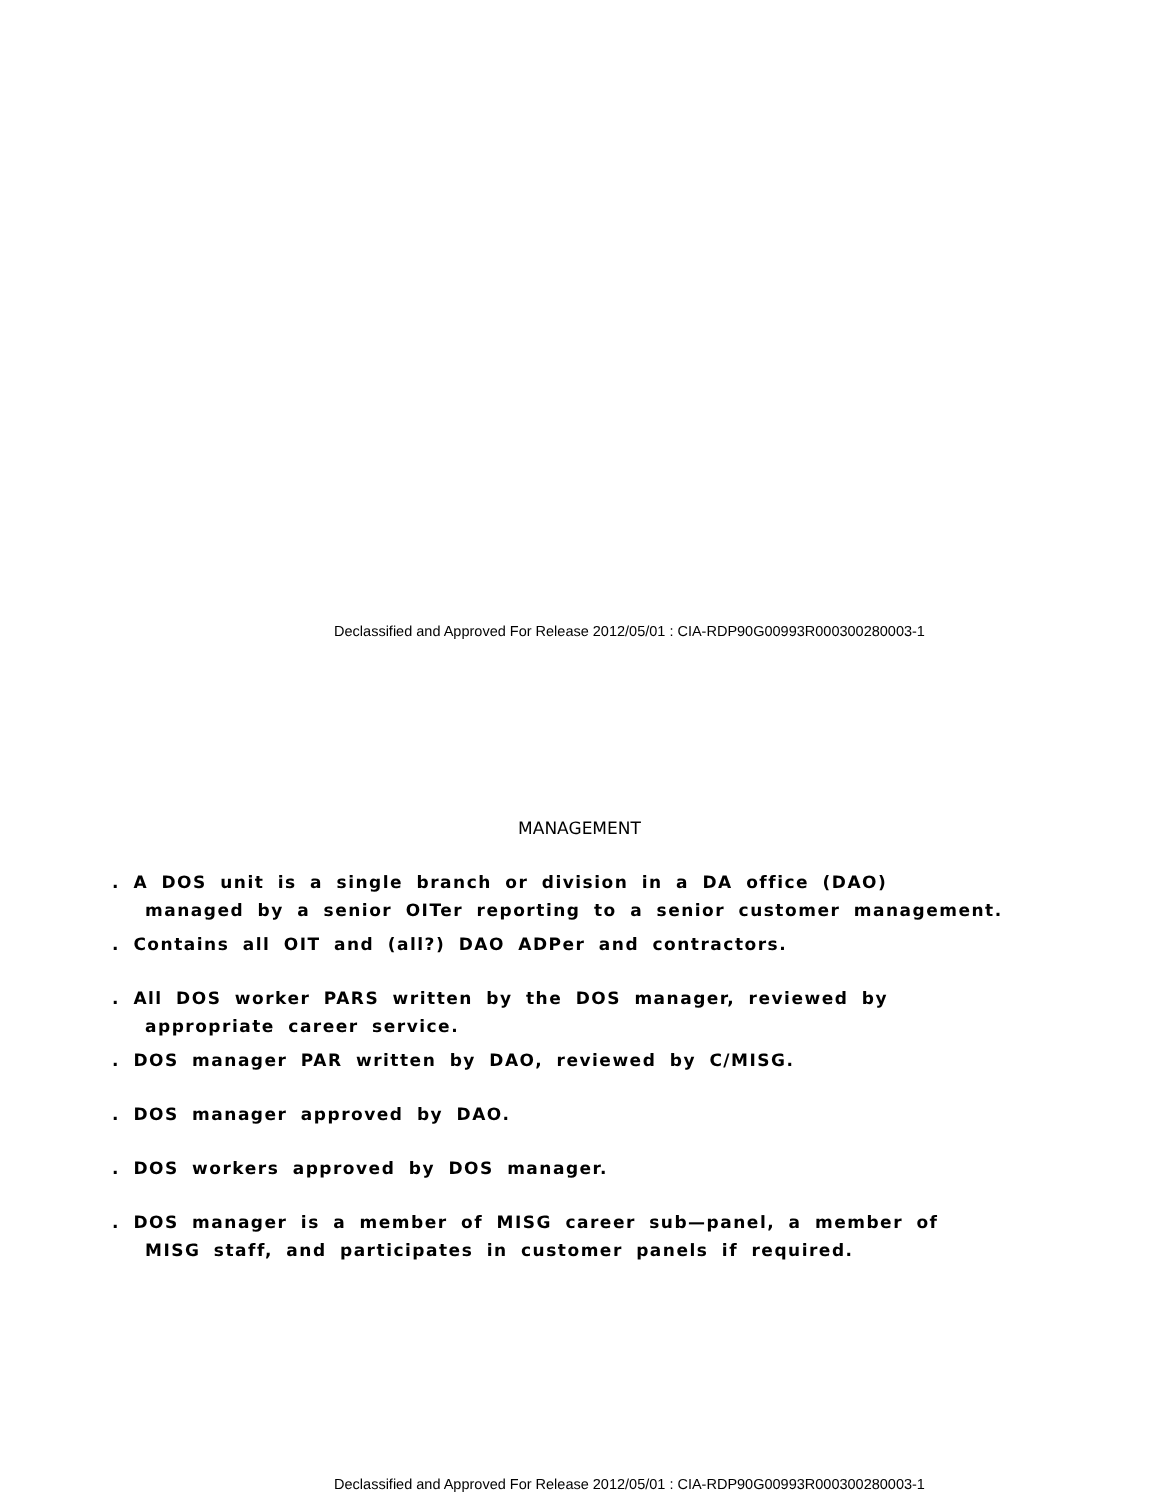Declassified and Approved For Release 2012/05/01 : CIA-RDP90G00993R000300280003-1
MANAGEMENT
. A DOS unit is a single branch or division in a DA office (DAO)
managed by a senior OITer reporting to a senior customer management.
. Contains all OIT and (all?) DAO ADPer and contractors.
. All DOS worker PARS written by the DOS manager, reviewed by
appropriate career service.
. DOS manager PAR written by DAO, reviewed by C/MISG.
. DOS manager approved by DAO.
. DOS workers approved by DOS manager.
. DOS manager is a member of MISG career sub—panel, a member of
MISG staff, and participates in customer panels if required.
Declassified and Approved For Release 2012/05/01 : CIA-RDP90G00993R000300280003-1